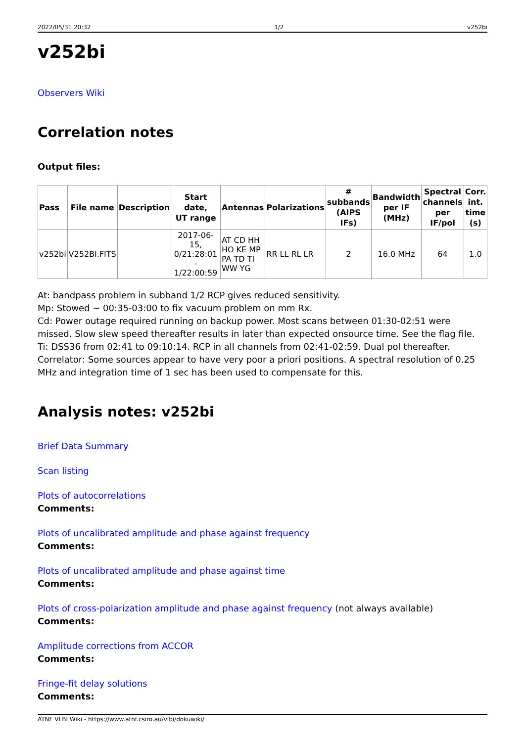2022/05/31 20:32 1/2 v252bi
v252bi
Observers Wiki
Correlation notes
Output files:
| Pass | File name | Description | Start date, UT range | Antennas | Polarizations | # subbands (AIPS IFs) | Bandwidth per IF (MHz) | Spectral channels per IF/pol | Corr. int. time (s) |
| --- | --- | --- | --- | --- | --- | --- | --- | --- | --- |
| v252bi | V252BI.FITS | | 2017-06-15, 0/21:28:01 - 1/22:00:59 | AT CD HH HO KE MP PA TD TI WW YG | RR LL RL LR | 2 | 16.0 MHz | 64 | 1.0 |
At: bandpass problem in subband 1/2 RCP gives reduced sensitivity.
Mp: Stowed ~ 00:35-03:00 to fix vacuum problem on mm Rx.
Cd: Power outage required running on backup power. Most scans between 01:30-02:51 were missed. Slow slew speed thereafter results in later than expected onsource time. See the flag file.
Ti: DSS36 from 02:41 to 09:10:14. RCP in all channels from 02:41-02:59. Dual pol thereafter.
Correlator: Some sources appear to have very poor a priori positions. A spectral resolution of 0.25 MHz and integration time of 1 sec has been used to compensate for this.
Analysis notes: v252bi
Brief Data Summary
Scan listing
Plots of autocorrelations
Comments:
Plots of uncalibrated amplitude and phase against frequency
Comments:
Plots of uncalibrated amplitude and phase against time
Comments:
Plots of cross-polarization amplitude and phase against frequency (not always available)
Comments:
Amplitude corrections from ACCOR
Comments:
Fringe-fit delay solutions
Comments:
ATNF VLBI Wiki - https://www.atnf.csiro.au/vlbi/dokuwiki/